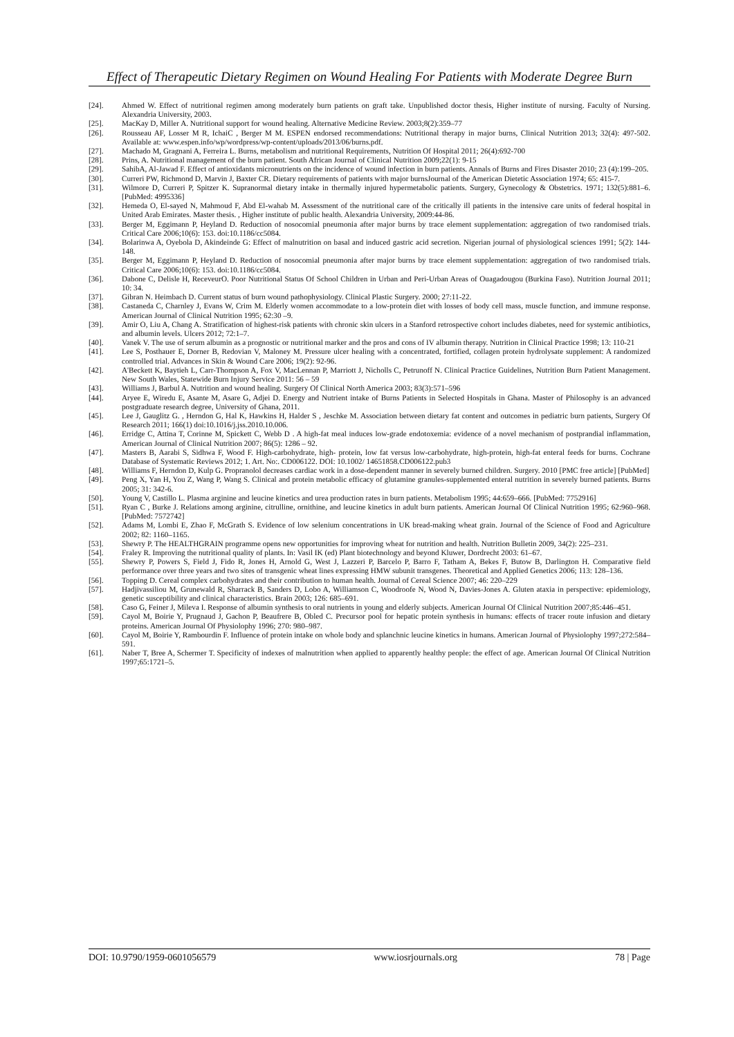Effect of Therapeutic Dietary Regimen on Wound Healing For Patients with Moderate Degree Burn
[24]. Ahmed W. Effect of nutritional regimen among moderately burn patients on graft take. Unpublished doctor thesis, Higher institute of nursing. Faculty of Nursing. Alexandria University, 2003.
[25]. MacKay D, Miller A. Nutritional support for wound healing. Alternative Medicine Review. 2003;8(2):359–77
[26]. Rousseau AF, Losser M R, IchaiC , Berger M M. ESPEN endorsed recommendations: Nutritional therapy in major burns, Clinical Nutrition 2013; 32(4): 497-502. Available at: www.espen.info/wp/wordpress/wp-content/uploads/2013/06/burns.pdf.
[27]. Machado M, Gragnani A, Ferreira L. Burns, metabolism and nutritional Requirements, Nutrition Of Hospital 2011; 26(4):692-700
[28]. Prins, A. Nutritional management of the burn patient. South African Journal of Clinical Nutrition 2009;22(1): 9-15
[29]. SahibA, Al-Jawad F. Effect of antioxidants micronutrients on the incidence of wound infection in burn patients. Annals of Burns and Fires Disaster 2010; 23 (4):199–205.
[30]. Curreri PW, Richmond D, Marvin J, Baxter CR. Dietary requirements of patients with major burnsJournal of the American Dietetic Association 1974; 65: 415-7.
[31]. Wilmore D, Curreri P, Spitzer K. Supranormal dietary intake in thermally injured hypermetabolic patients. Surgery, Gynecology & Obstetrics. 1971; 132(5):881–6. [PubMed: 4995336]
[32]. Hemeda O, El-sayed N, Mahmoud F, Abd El-wahab M. Assessment of the nutritional care of the critically ill patients in the intensive care units of federal hospital in United Arab Emirates. Master thesis. , Higher institute of public health. Alexandria University, 2009:44-86.
[33]. Berger M, Eggimann P, Heyland D. Reduction of nosocomial pneumonia after major burns by trace element supplementation: aggregation of two randomised trials. Critical Care 2006;10(6): 153. doi:10.1186/cc5084.
[34]. Bolarinwa A, Oyebola D, Akindeinde G: Effect of malnutrition on basal and induced gastric acid secretion. Nigerian journal of physiological sciences 1991; 5(2): 144-148.
[35]. Berger M, Eggimann P, Heyland D. Reduction of nosocomial pneumonia after major burns by trace element supplementation: aggregation of two randomised trials. Critical Care 2006;10(6): 153. doi:10.1186/cc5084.
[36]. Dabone C, Delisle H, ReceveurO. Poor Nutritional Status Of School Children in Urban and Peri-Urban Areas of Ouagadougou (Burkina Faso). Nutrition Journal 2011; 10: 34.
[37]. Gibran N. Heimbach D. Current status of burn wound pathophysiology. Clinical Plastic Surgery. 2000; 27:11-22.
[38]. Castaneda C, Charnley J, Evans W, Crim M. Elderly women accommodate to a low-protein diet with losses of body cell mass, muscle function, and immune response. American Journal of Clinical Nutrition 1995; 62:30 –9.
[39]. Amir O, Liu A, Chang A. Stratification of highest-risk patients with chronic skin ulcers in a Stanford retrospective cohort includes diabetes, need for systemic antibiotics, and albumin levels. Ulcers 2012; 72:1–7.
[40]. Vanek V. The use of serum albumin as a prognostic or nutritional marker and the pros and cons of IV albumin therapy. Nutrition in Clinical Practice 1998; 13: 110-21
[41]. Lee S, Posthauer E, Dorner B, Redovian V, Maloney M. Pressure ulcer healing with a concentrated, fortified, collagen protein hydrolysate supplement: A randomized controlled trial. Advances in Skin & Wound Care 2006; 19(2): 92-96.
[42]. A'Beckett K, Baytieh L, Carr-Thompson A, Fox V, MacLennan P, Marriott J, Nicholls C, Petrunoff N. Clinical Practice Guidelines, Nutrition Burn Patient Management. New South Wales, Statewide Burn Injury Service 2011: 56 – 59
[43]. Williams J, Barbul A. Nutrition and wound healing. Surgery Of Clinical North America 2003; 83(3):571–596
[44]. Aryee E, Wiredu E, Asante M, Asare G, Adjei D. Energy and Nutrient intake of Burns Patients in Selected Hospitals in Ghana. Master of Philosophy is an advanced postgraduate research degree, University of Ghana, 2011.
[45]. Lee J, Gauglitz G. , Herndon G, Hal K, Hawkins H, Halder S , Jeschke M. Association between dietary fat content and outcomes in pediatric burn patients, Surgery Of Research 2011; 166(1) doi:10.1016/j.jss.2010.10.006.
[46]. Erridge C, Attina T, Corinne M, Spickett C, Webb D . A high-fat meal induces low-grade endotoxemia: evidence of a novel mechanism of postprandial inflammation, American Journal of Clinical Nutrition 2007; 86(5): 1286 – 92.
[47]. Masters B, Aarabi S, Sidhwa F, Wood F. High-carbohydrate, high- protein, low fat versus low-carbohydrate, high-protein, high-fat enteral feeds for burns. Cochrane Database of Systematic Reviews 2012; 1. Art. No:. CD006122. DOI: 10.1002/ 14651858.CD006122.pub3
[48]. Williams F, Herndon D, Kulp G. Propranolol decreases cardiac work in a dose-dependent manner in severely burned children. Surgery. 2010 [PMC free article] [PubMed]
[49]. Peng X, Yan H, You Z, Wang P, Wang S. Clinical and protein metabolic efficacy of glutamine granules-supplemented enteral nutrition in severely burned patients. Burns 2005; 31: 342-6.
[50]. Young V, Castillo L. Plasma arginine and leucine kinetics and urea production rates in burn patients. Metabolism 1995; 44:659–666. [PubMed: 7752916]
[51]. Ryan C , Burke J. Relations among arginine, citrulline, ornithine, and leucine kinetics in adult burn patients. American Journal Of Clinical Nutrition 1995; 62:960–968. [PubMed: 7572742]
[52]. Adams M, Lombi E, Zhao F, McGrath S. Evidence of low selenium concentrations in UK bread-making wheat grain. Journal of the Science of Food and Agriculture 2002; 82: 1160–1165.
[53]. Shewry P. The HEALTHGRAIN programme opens new opportunities for improving wheat for nutrition and health. Nutrition Bulletin 2009, 34(2): 225–231.
[54]. Fraley R. Improving the nutritional quality of plants. In: Vasil IK (ed) Plant biotechnology and beyond Kluwer, Dordrecht 2003: 61–67.
[55]. Shewry P, Powers S, Field J, Fido R, Jones H, Arnold G, West J, Lazzeri P, Barcelo P, Barro F, Tatham A, Bekes F, Butow B, Darlington H. Comparative field performance over three years and two sites of transgenic wheat lines expressing HMW subunit transgenes. Theoretical and Applied Genetics 2006; 113: 128–136.
[56]. Topping D. Cereal complex carbohydrates and their contribution to human health. Journal of Cereal Science 2007; 46: 220–229
[57]. Hadjivassiliou M, Grunewald R, Sharrack B, Sanders D, Lobo A, Williamson C, Woodroofe N, Wood N, Davies-Jones A. Gluten ataxia in perspective: epidemiology, genetic susceptibility and clinical characteristics. Brain 2003; 126: 685–691.
[58]. Caso G, Feiner J, Mileva I. Response of albumin synthesis to oral nutrients in young and elderly subjects. American Journal Of Clinical Nutrition 2007;85:446–451.
[59]. Cayol M, Boirie Y, Prugnaud J, Gachon P, Beaufrere B, Obled C. Precursor pool for hepatic protein synthesis in humans: effects of tracer route infusion and dietary proteins. American Journal Of Physiolophy 1996; 270: 980–987.
[60]. Cayol M, Boirie Y, Rambourdin F. Influence of protein intake on whole body and splanchnic leucine kinetics in humans. American Journal of Physiolophy 1997;272:584–591.
[61]. Naber T, Bree A, Schermer T. Specificity of indexes of malnutrition when applied to apparently healthy people: the effect of age. American Journal Of Clinical Nutrition 1997;65:1721–5.
DOI: 10.9790/1959-0601056579 www.iosrjournals.org 78 | Page